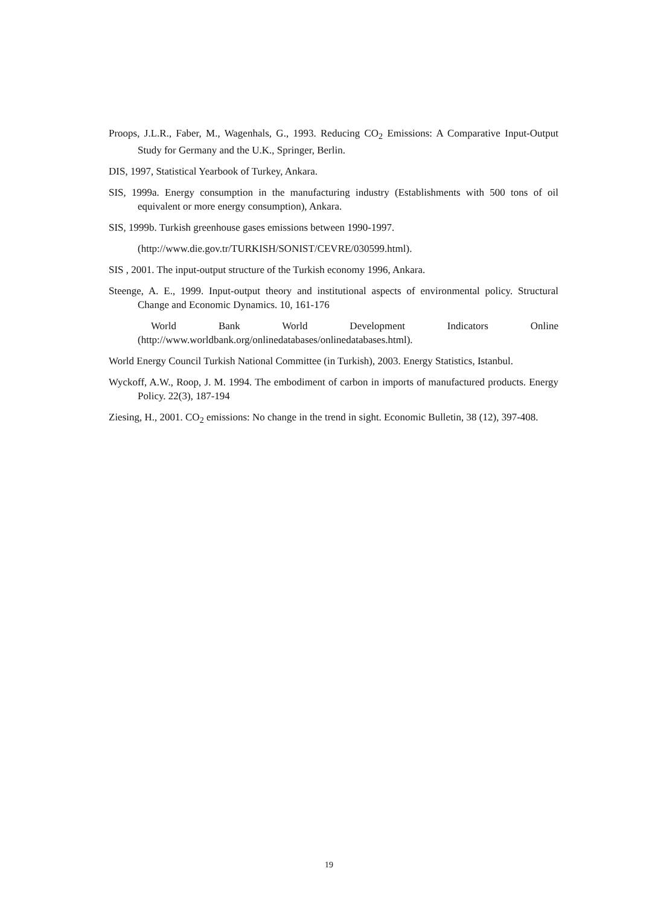Proops, J.L.R., Faber, M., Wagenhals, G., 1993. Reducing CO<sub>2</sub> Emissions: A Comparative Input-Output Study for Germany and the U.K., Springer, Berlin.
DIS, 1997, Statistical Yearbook of Turkey, Ankara.
SIS, 1999a. Energy consumption in the manufacturing industry (Establishments with 500 tons of oil equivalent or more energy consumption), Ankara.
SIS, 1999b. Turkish greenhouse gases emissions between 1990-1997.
(http://www.die.gov.tr/TURKISH/SONIST/CEVRE/030599.html).
SIS , 2001. The input-output structure of the Turkish economy 1996, Ankara.
Steenge, A. E., 1999. Input-output theory and institutional aspects of environmental policy. Structural Change and Economic Dynamics. 10, 161-176
World Bank World Development Indicators Online (http://www.worldbank.org/onlinedatabases/onlinedatabases.html).
World Energy Council Turkish National Committee (in Turkish), 2003. Energy Statistics, Istanbul.
Wyckoff, A.W., Roop, J. M. 1994. The embodiment of carbon in imports of manufactured products. Energy Policy. 22(3), 187-194
Ziesing, H., 2001. CO<sub>2</sub> emissions: No change in the trend in sight. Economic Bulletin, 38 (12), 397-408.
19